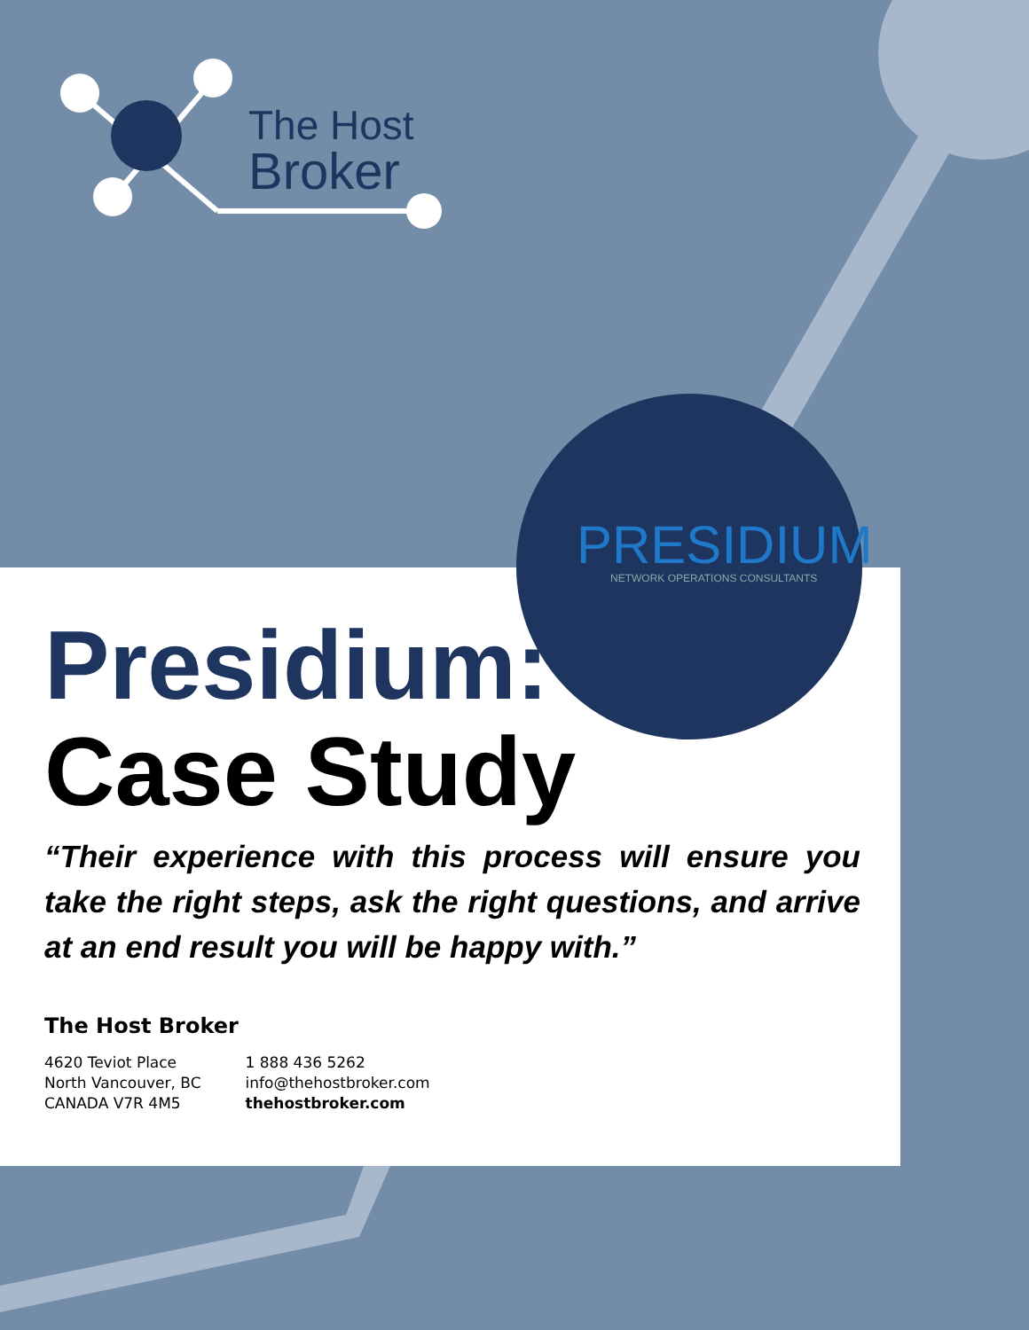The Host
Broker
PRESIDIUM
NETWORK OPERATIONS CONSULTANTS
Presidium:
Case Study
“Their experience with this process will ensure you take the right steps, ask the right questions, and arrive at an end result you will be happy with.”
The Host Broker
4620 Teviot Place
North Vancouver, BC
CANADA V7R 4M5
1 888 436 5262
info@thehostbroker.com
thehostbroker.com